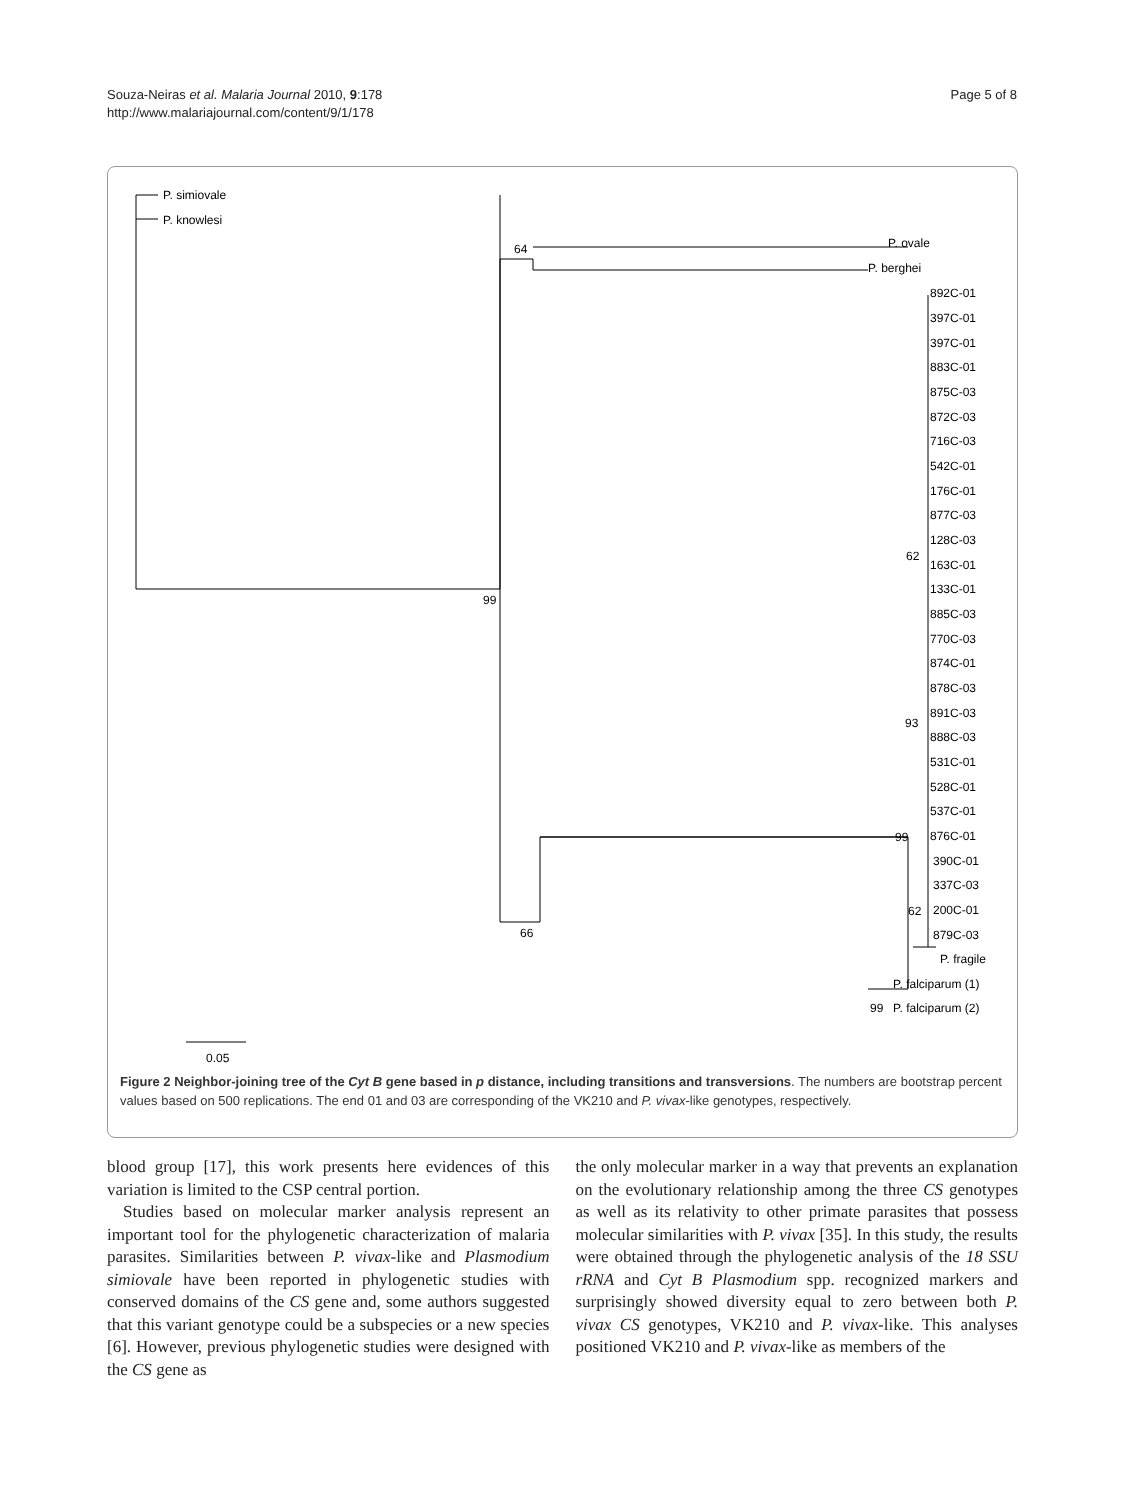Souza-Neiras et al. Malaria Journal 2010, 9:178
http://www.malariajournal.com/content/9/1/178
Page 5 of 8
P. simiovale
P. knowlesi
P. ovale
P. berghei
64
99
66
62
93
99
62
892C-01
397C-01
397C-01
883C-01
875C-03
872C-03
716C-03
542C-01
176C-01
877C-03
128C-03
163C-01
133C-01
885C-03
770C-03
874C-01
878C-03
891C-03
888C-03
531C-01
528C-01
537C-01
876C-01
390C-01
337C-03
200C-01
879C-03
P. fragile
P. falciparum (1)
99
P. falciparum (2)
0.05
Figure 2 Neighbor-joining tree of the Cyt B gene based in p distance, including transitions and transversions. The numbers are bootstrap percent values based on 500 replications. The end 01 and 03 are corresponding of the VK210 and P. vivax-like genotypes, respectively.
blood group [17], this work presents here evidences of this variation is limited to the CSP central portion.
Studies based on molecular marker analysis represent an important tool for the phylogenetic characterization of malaria parasites. Similarities between P. vivax-like and Plasmodium simiovale have been reported in phylogenetic studies with conserved domains of the CS gene and, some authors suggested that this variant genotype could be a subspecies or a new species [6]. However, previous phylogenetic studies were designed with the CS gene as
the only molecular marker in a way that prevents an explanation on the evolutionary relationship among the three CS genotypes as well as its relativity to other primate parasites that possess molecular similarities with P. vivax [35]. In this study, the results were obtained through the phylogenetic analysis of the 18 SSU rRNA and Cyt B Plasmodium spp. recognized markers and surprisingly showed diversity equal to zero between both P. vivax CS genotypes, VK210 and P. vivax-like. This analyses positioned VK210 and P. vivax-like as members of the